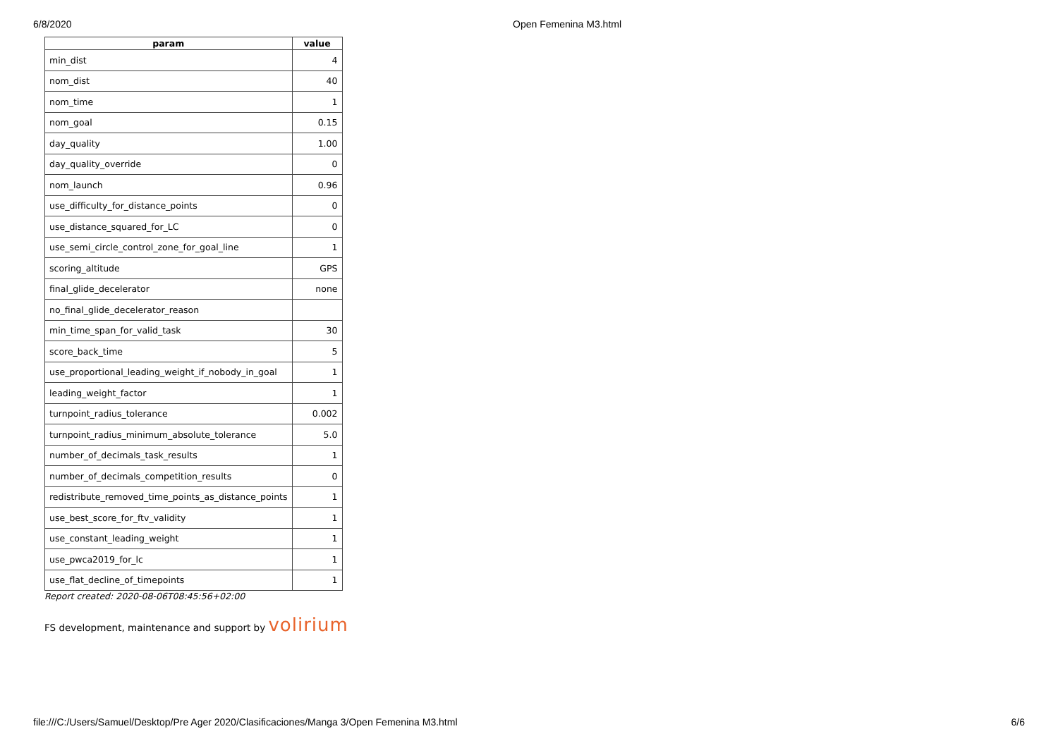6/8/2020 Open Femenina M3.html
| param | value |
| --- | --- |
| min_dist | 4 |
| nom_dist | 40 |
| nom_time | 1 |
| nom_goal | 0.15 |
| day_quality | 1.00 |
| day_quality_override | 0 |
| nom_launch | 0.96 |
| use_difficulty_for_distance_points | 0 |
| use_distance_squared_for_LC | 0 |
| use_semi_circle_control_zone_for_goal_line | 1 |
| scoring_altitude | GPS |
| final_glide_decelerator | none |
| no_final_glide_decelerator_reason | |
| min_time_span_for_valid_task | 30 |
| score_back_time | 5 |
| use_proportional_leading_weight_if_nobody_in_goal | 1 |
| leading_weight_factor | 1 |
| turnpoint_radius_tolerance | 0.002 |
| turnpoint_radius_minimum_absolute_tolerance | 5.0 |
| number_of_decimals_task_results | 1 |
| number_of_decimals_competition_results | 0 |
| redistribute_removed_time_points_as_distance_points | 1 |
| use_best_score_for_ftv_validity | 1 |
| use_constant_leading_weight | 1 |
| use_pwca2019_for_lc | 1 |
| use_flat_decline_of_timepoints | 1 |
Report created: 2020-08-06T08:45:56+02:00
FS development, maintenance and support by volirium
file:///C:/Users/Samuel/Desktop/Pre Ager 2020/Clasificaciones/Manga 3/Open Femenina M3.html
6/6